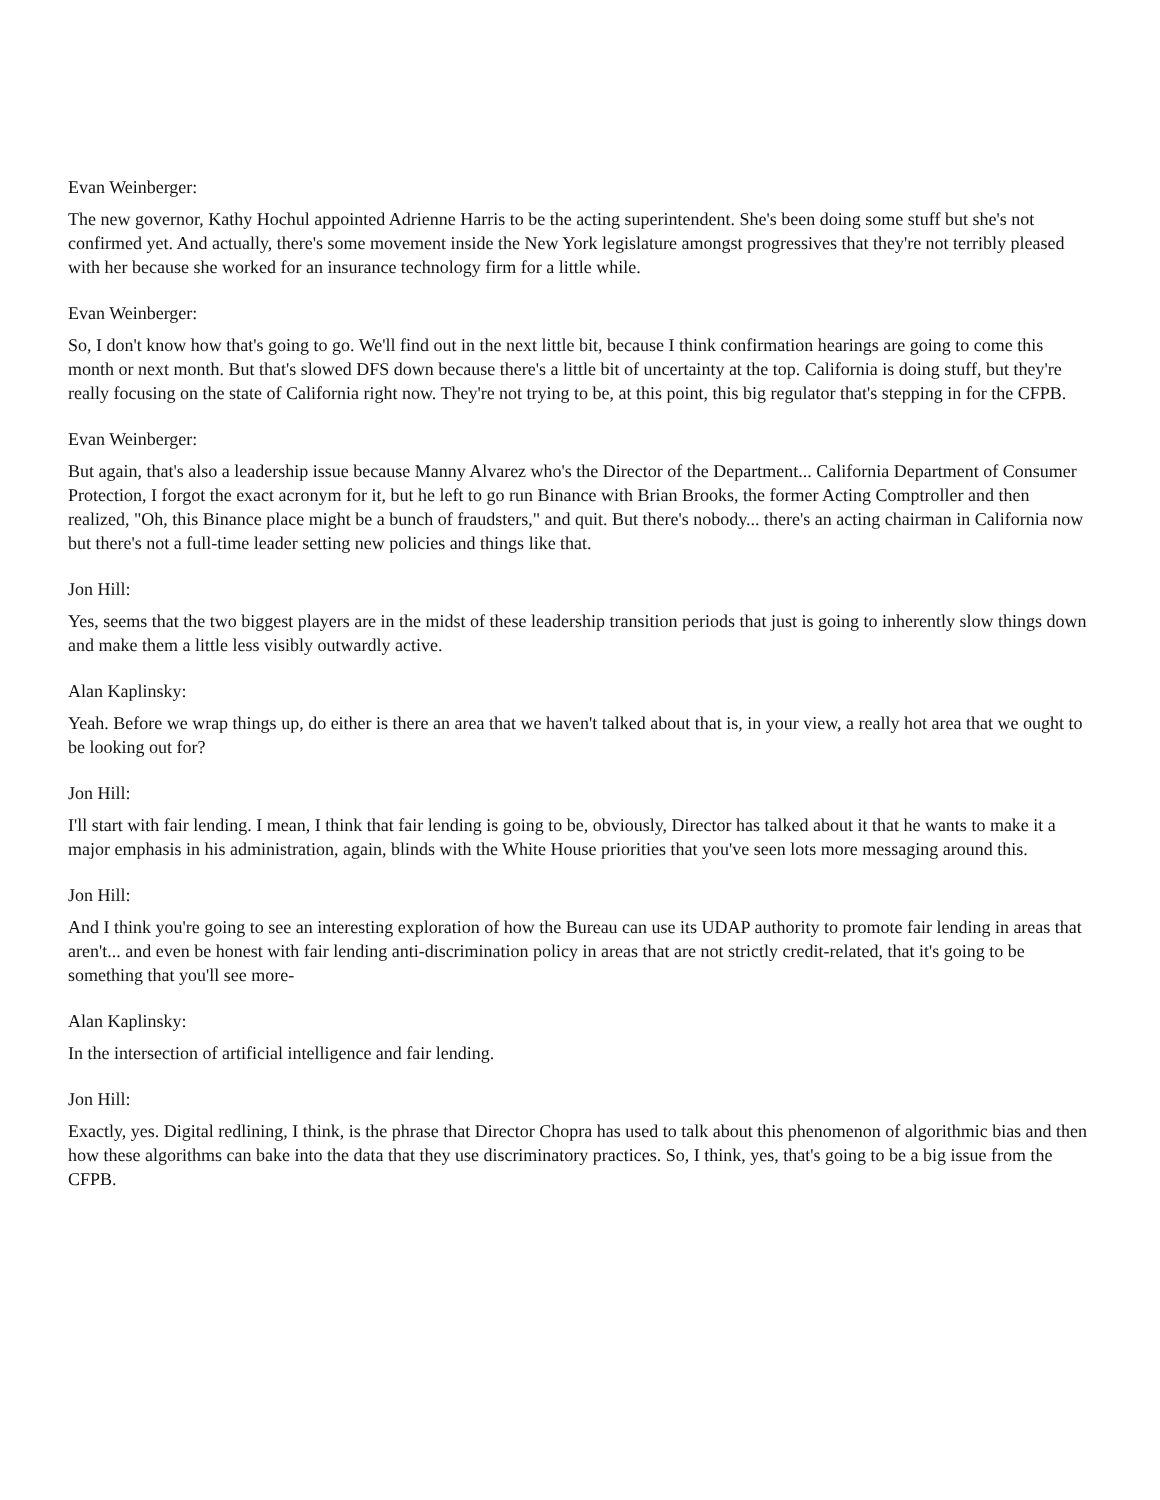Evan Weinberger:
The new governor, Kathy Hochul appointed Adrienne Harris to be the acting superintendent. She's been doing some stuff but she's not confirmed yet. And actually, there's some movement inside the New York legislature amongst progressives that they're not terribly pleased with her because she worked for an insurance technology firm for a little while.
Evan Weinberger:
So, I don't know how that's going to go. We'll find out in the next little bit, because I think confirmation hearings are going to come this month or next month. But that's slowed DFS down because there's a little bit of uncertainty at the top. California is doing stuff, but they're really focusing on the state of California right now. They're not trying to be, at this point, this big regulator that's stepping in for the CFPB.
Evan Weinberger:
But again, that's also a leadership issue because Manny Alvarez who's the Director of the Department... California Department of Consumer Protection, I forgot the exact acronym for it, but he left to go run Binance with Brian Brooks, the former Acting Comptroller and then realized, "Oh, this Binance place might be a bunch of fraudsters," and quit. But there's nobody... there's an acting chairman in California now but there's not a full-time leader setting new policies and things like that.
Jon Hill:
Yes, seems that the two biggest players are in the midst of these leadership transition periods that just is going to inherently slow things down and make them a little less visibly outwardly active.
Alan Kaplinsky:
Yeah. Before we wrap things up, do either is there an area that we haven't talked about that is, in your view, a really hot area that we ought to be looking out for?
Jon Hill:
I'll start with fair lending. I mean, I think that fair lending is going to be, obviously, Director has talked about it that he wants to make it a major emphasis in his administration, again, blinds with the White House priorities that you've seen lots more messaging around this.
Jon Hill:
And I think you're going to see an interesting exploration of how the Bureau can use its UDAP authority to promote fair lending in areas that aren't... and even be honest with fair lending anti-discrimination policy in areas that are not strictly credit-related, that it's going to be something that you'll see more-
Alan Kaplinsky:
In the intersection of artificial intelligence and fair lending.
Jon Hill:
Exactly, yes. Digital redlining, I think, is the phrase that Director Chopra has used to talk about this phenomenon of algorithmic bias and then how these algorithms can bake into the data that they use discriminatory practices. So, I think, yes, that's going to be a big issue from the CFPB.